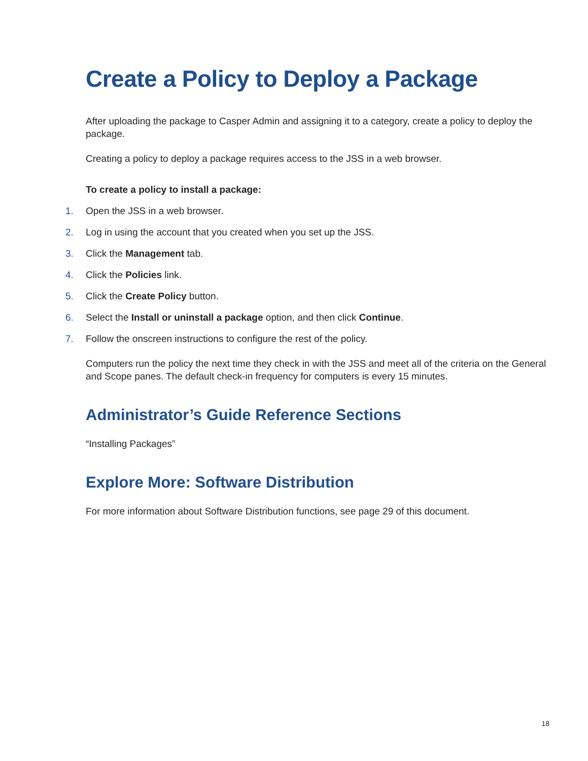Create a Policy to Deploy a Package
After uploading the package to Casper Admin and assigning it to a category, create a policy to deploy the package.
Creating a policy to deploy a package requires access to the JSS in a web browser.
To create a policy to install a package:
1. Open the JSS in a web browser.
2. Log in using the account that you created when you set up the JSS.
3. Click the Management tab.
4. Click the Policies link.
5. Click the Create Policy button.
6. Select the Install or uninstall a package option, and then click Continue.
7. Follow the onscreen instructions to configure the rest of the policy.
Computers run the policy the next time they check in with the JSS and meet all of the criteria on the General and Scope panes. The default check-in frequency for computers is every 15 minutes.
Administrator’s Guide Reference Sections
“Installing Packages”
Explore More: Software Distribution
For more information about Software Distribution functions, see page 29 of this document.
18